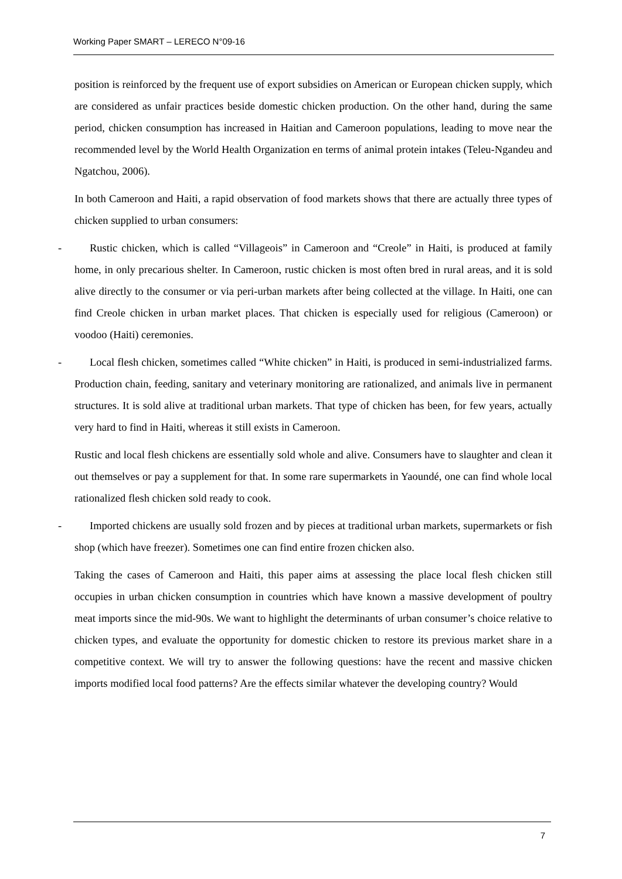Working Paper SMART – LERECO N°09-16
position is reinforced by the frequent use of export subsidies on American or European chicken supply, which are considered as unfair practices beside domestic chicken production. On the other hand, during the same period, chicken consumption has increased in Haitian and Cameroon populations, leading to move near the recommended level by the World Health Organization en terms of animal protein intakes (Teleu-Ngandeu and Ngatchou, 2006).
In both Cameroon and Haiti, a rapid observation of food markets shows that there are actually three types of chicken supplied to urban consumers:
- Rustic chicken, which is called “Villageois” in Cameroon and “Creole” in Haiti, is produced at family home, in only precarious shelter. In Cameroon, rustic chicken is most often bred in rural areas, and it is sold alive directly to the consumer or via peri-urban markets after being collected at the village. In Haiti, one can find Creole chicken in urban market places. That chicken is especially used for religious (Cameroon) or voodoo (Haiti) ceremonies.
- Local flesh chicken, sometimes called “White chicken” in Haiti, is produced in semi-industrialized farms. Production chain, feeding, sanitary and veterinary monitoring are rationalized, and animals live in permanent structures. It is sold alive at traditional urban markets. That type of chicken has been, for few years, actually very hard to find in Haiti, whereas it still exists in Cameroon.
Rustic and local flesh chickens are essentially sold whole and alive. Consumers have to slaughter and clean it out themselves or pay a supplement for that. In some rare supermarkets in Yaoundé, one can find whole local rationalized flesh chicken sold ready to cook.
- Imported chickens are usually sold frozen and by pieces at traditional urban markets, supermarkets or fish shop (which have freezer). Sometimes one can find entire frozen chicken also.
Taking the cases of Cameroon and Haiti, this paper aims at assessing the place local flesh chicken still occupies in urban chicken consumption in countries which have known a massive development of poultry meat imports since the mid-90s. We want to highlight the determinants of urban consumer’s choice relative to chicken types, and evaluate the opportunity for domestic chicken to restore its previous market share in a competitive context. We will try to answer the following questions: have the recent and massive chicken imports modified local food patterns? Are the effects similar whatever the developing country? Would
7